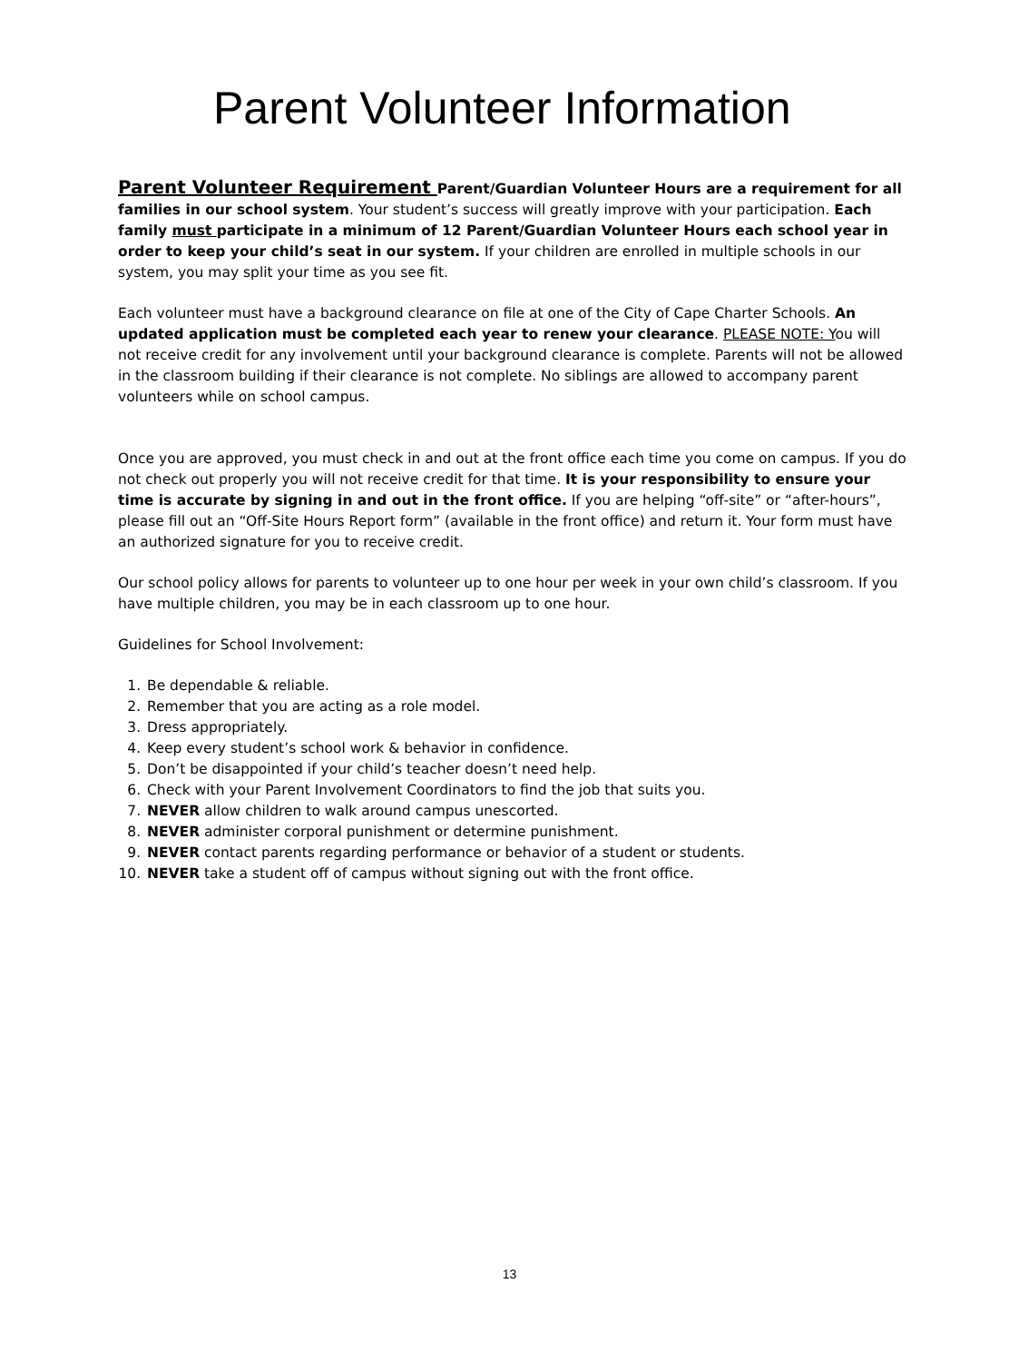Parent Volunteer Information
Parent Volunteer Requirement Parent/Guardian Volunteer Hours are a requirement for all families in our school system. Your student’s success will greatly improve with your participation. Each family must participate in a minimum of 12 Parent/Guardian Volunteer Hours each school year in order to keep your child’s seat in our system. If your children are enrolled in multiple schools in our system, you may split your time as you see fit.
Each volunteer must have a background clearance on file at one of the City of Cape Charter Schools. An updated application must be completed each year to renew your clearance. PLEASE NOTE: You will not receive credit for any involvement until your background clearance is complete. Parents will not be allowed in the classroom building if their clearance is not complete. No siblings are allowed to accompany parent volunteers while on school campus.
Once you are approved, you must check in and out at the front office each time you come on campus. If you do not check out properly you will not receive credit for that time. It is your responsibility to ensure your time is accurate by signing in and out in the front office. If you are helping “off-site” or “after-hours”, please fill out an “Off-Site Hours Report form” (available in the front office) and return it. Your form must have an authorized signature for you to receive credit.
Our school policy allows for parents to volunteer up to one hour per week in your own child’s classroom. If you have multiple children, you may be in each classroom up to one hour.
Guidelines for School Involvement:
1. Be dependable & reliable.
2. Remember that you are acting as a role model.
3. Dress appropriately.
4. Keep every student’s school work & behavior in confidence.
5. Don’t be disappointed if your child’s teacher doesn’t need help.
6. Check with your Parent Involvement Coordinators to find the job that suits you.
7. NEVER allow children to walk around campus unescorted.
8. NEVER administer corporal punishment or determine punishment.
9. NEVER contact parents regarding performance or behavior of a student or students.
10. NEVER take a student off of campus without signing out with the front office.
13